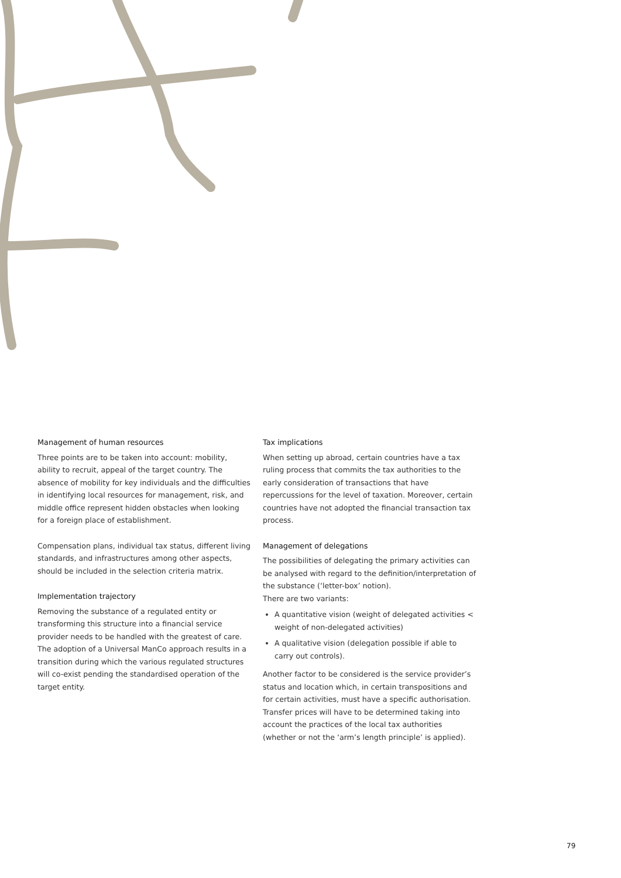Management of human resources
Three points are to be taken into account: mobility, ability to recruit, appeal of the target country. The absence of mobility for key individuals and the difficulties in identifying local resources for management, risk, and middle office represent hidden obstacles when looking for a foreign place of establishment.
Compensation plans, individual tax status, different living standards, and infrastructures among other aspects, should be included in the selection criteria matrix.
Implementation trajectory
Removing the substance of a regulated entity or transforming this structure into a financial service provider needs to be handled with the greatest of care. The adoption of a Universal ManCo approach results in a transition during which the various regulated structures will co-exist pending the standardised operation of the target entity.
Tax implications
When setting up abroad, certain countries have a tax ruling process that commits the tax authorities to the early consideration of transactions that have repercussions for the level of taxation. Moreover, certain countries have not adopted the financial transaction tax process.
Management of delegations
The possibilities of delegating the primary activities can be analysed with regard to the definition/interpretation of the substance (‘letter-box’ notion).
There are two variants:
A quantitative vision (weight of delegated activities < weight of non-delegated activities)
A qualitative vision (delegation possible if able to carry out controls).
Another factor to be considered is the service provider’s status and location which, in certain transpositions and for certain activities, must have a specific authorisation. Transfer prices will have to be determined taking into account the practices of the local tax authorities (whether or not the ‘arm’s length principle’ is applied).
79